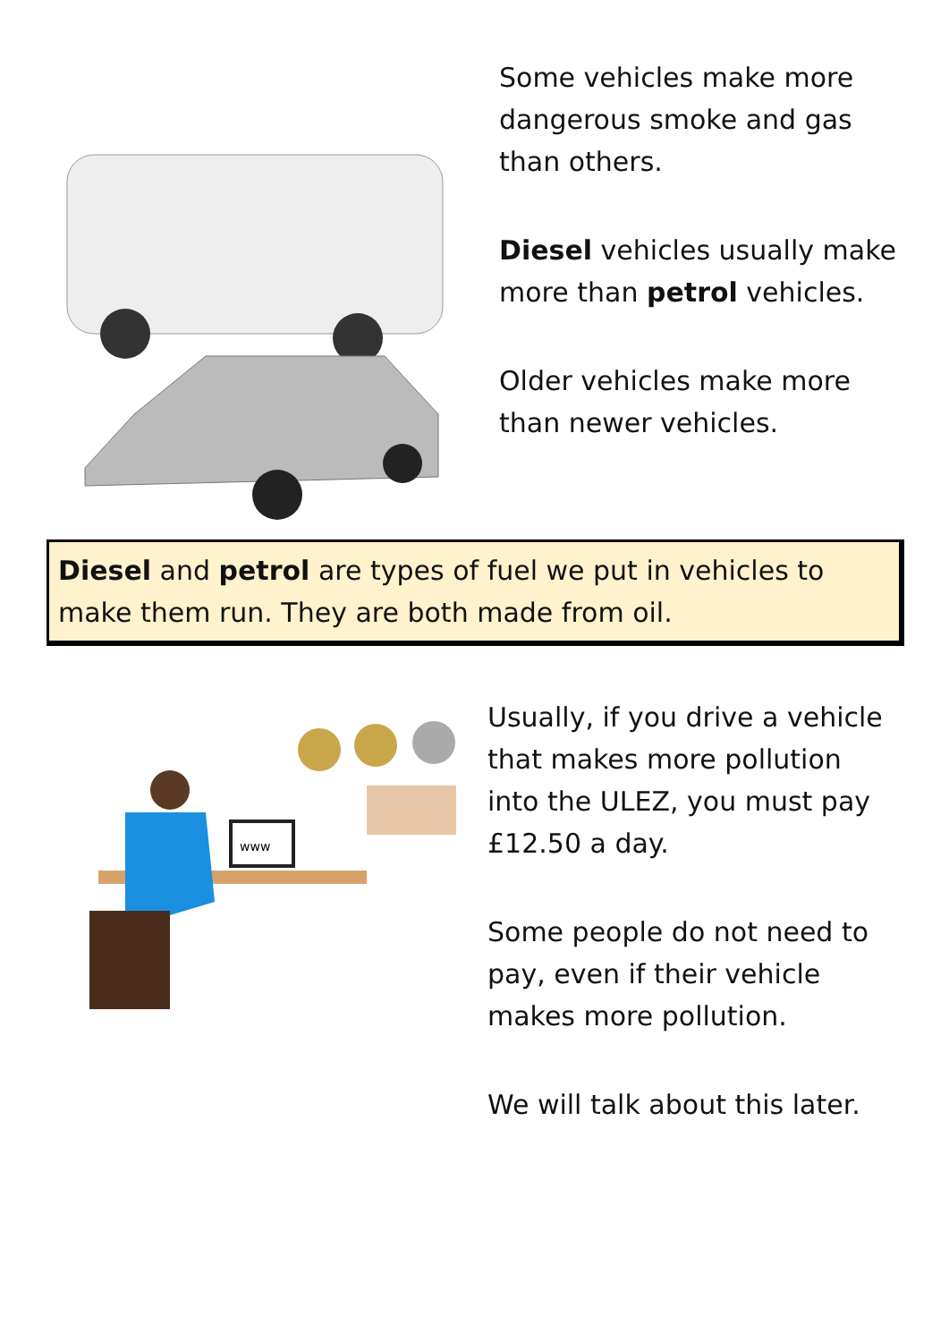Some vehicles make more
dangerous smoke and gas
than others.
Diesel vehicles usually make
more than petrol vehicles.
Older vehicles make more
than newer vehicles.
Diesel and petrol are types of fuel we put in vehicles to make them run. They are both made from oil.
www
Usually, if you drive a vehicle
that makes more pollution
into the ULEZ, you must pay
£12.50 a day.
Some people do not need to
pay, even if their vehicle
makes more pollution.
We will talk about this later.